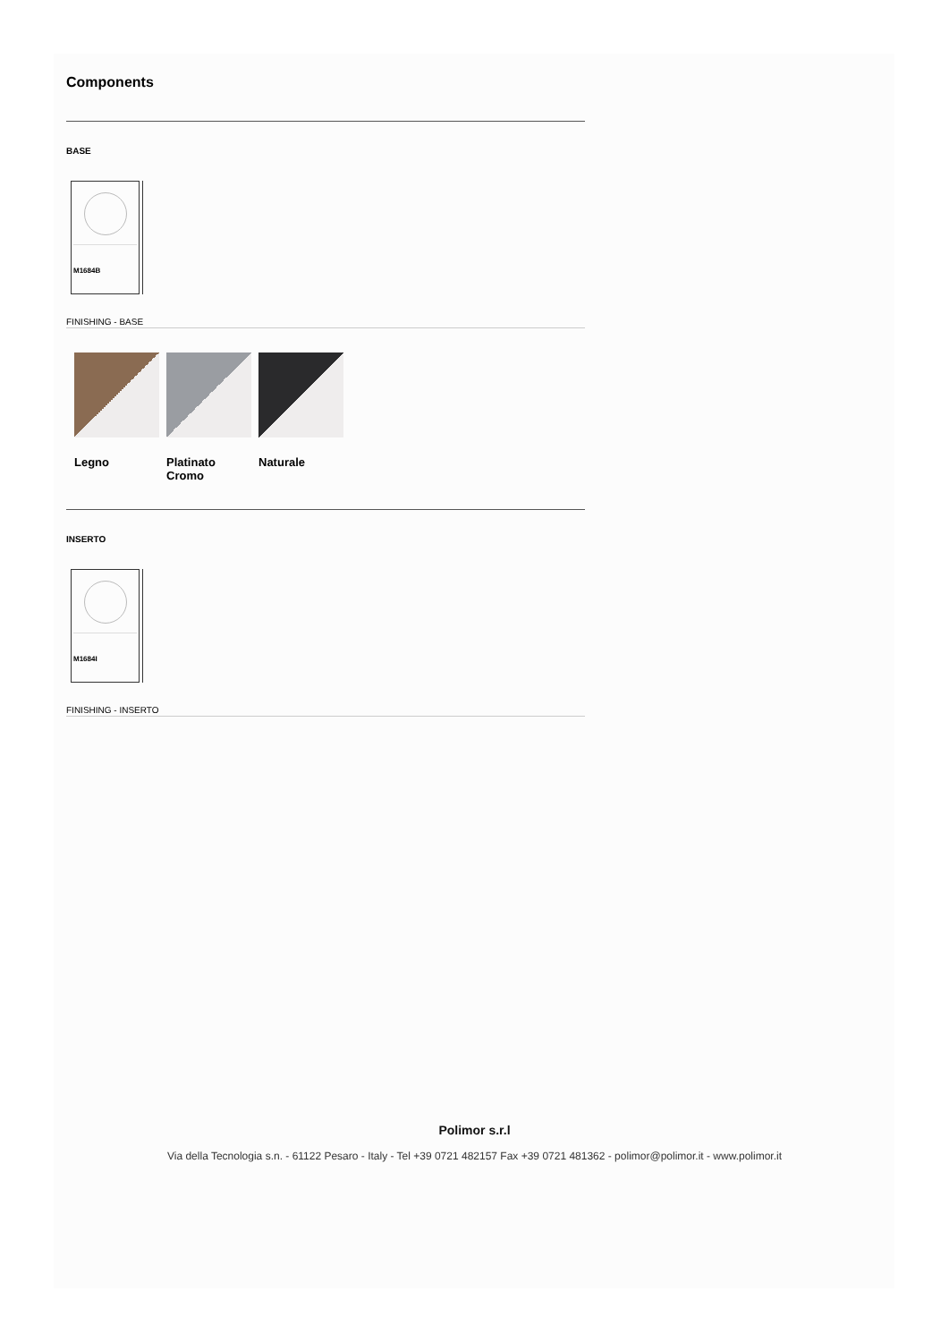Components
BASE
M1684B
FINISHING - BASE
Legno Platinato Cromo
Naturale
INSERTO
M1684I
FINISHING - INSERTO
Polimor s.r.l
Via della Tecnologia s.n. - 61122 Pesaro - Italy - Tel +39 0721 482157 Fax +39 0721 481362 - polimor@polimor.it - www.polimor.it